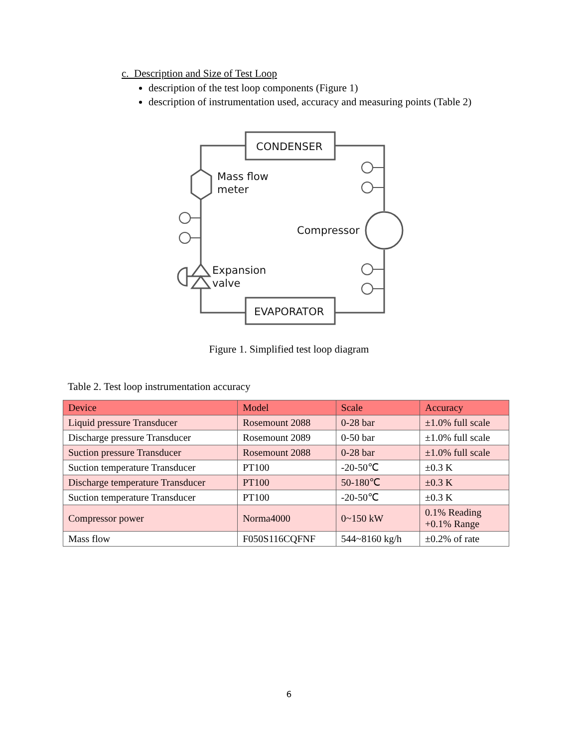c. Description and Size of Test Loop
description of the test loop components (Figure 1)
description of instrumentation used, accuracy and measuring points (Table 2)
CONDENSER
EVAPORATOR
Mass flow
meter
Compressor
Expansion
valve
Figure 1. Simplified test loop diagram
Table 2. Test loop instrumentation accuracy
| Device | Model | Scale | Accuracy |
| --- | --- | --- | --- |
| Liquid pressure Transducer | Rosemount 2088 | 0-28 bar | ±1.0% full scale |
| Discharge pressure Transducer | Rosemount 2089 | 0-50 bar | ±1.0% full scale |
| Suction pressure Transducer | Rosemount 2088 | 0-28 bar | ±1.0% full scale |
| Suction temperature Transducer | PT100 | -20-50℃ | ±0.3 K |
| Discharge temperature Transducer | PT100 | 50-180℃ | ±0.3 K |
| Suction temperature Transducer | PT100 | -20-50℃ | ±0.3 K |
| Compressor power | Norma4000 | 0~150 kW | 0.1% Reading +0.1% Range |
| Mass flow | F050S116CQFNF | 544~8160 kg/h | ±0.2% of rate |
6